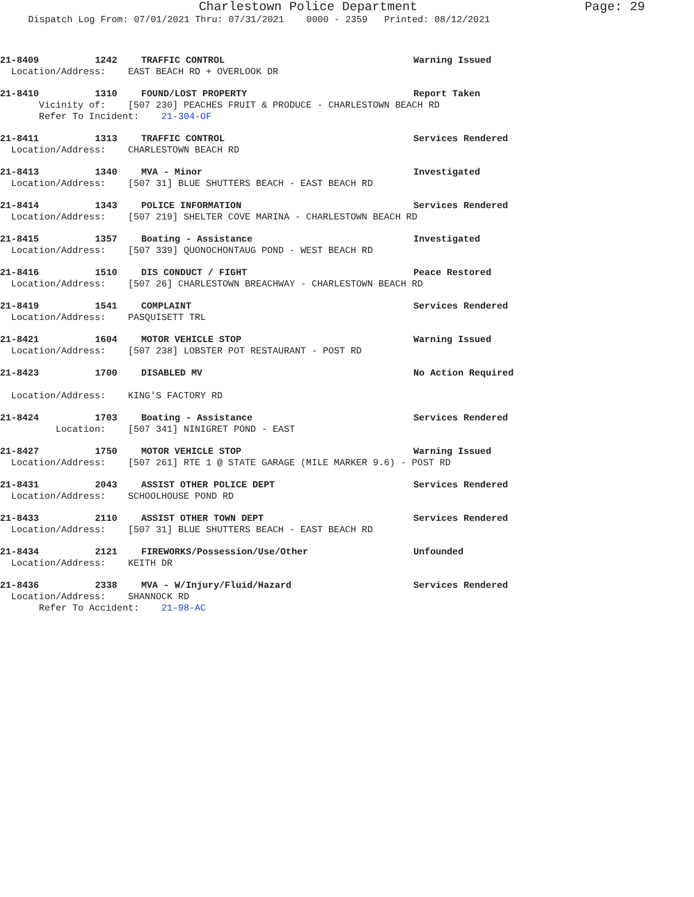Charlestown Police Department Page: 29
Dispatch Log From: 07/01/2021 Thru: 07/31/2021 0000 - 2359 Printed: 08/12/2021
21-8409 1242 TRAFFIC CONTROL Warning Issued
Location/Address: EAST BEACH RD + OVERLOOK DR
21-8410 1310 FOUND/LOST PROPERTY Report Taken
Vicinity of: [507 230] PEACHES FRUIT & PRODUCE - CHARLESTOWN BEACH RD
Refer To Incident: 21-304-OF
21-8411 1313 TRAFFIC CONTROL Services Rendered
Location/Address: CHARLESTOWN BEACH RD
21-8413 1340 MVA - Minor Investigated
Location/Address: [507 31] BLUE SHUTTERS BEACH - EAST BEACH RD
21-8414 1343 POLICE INFORMATION Services Rendered
Location/Address: [507 219] SHELTER COVE MARINA - CHARLESTOWN BEACH RD
21-8415 1357 Boating - Assistance Investigated
Location/Address: [507 339] QUONOCHONTAUG POND - WEST BEACH RD
21-8416 1510 DIS CONDUCT / FIGHT Peace Restored
Location/Address: [507 26] CHARLESTOWN BREACHWAY - CHARLESTOWN BEACH RD
21-8419 1541 COMPLAINT Services Rendered
Location/Address: PASQUISETT TRL
21-8421 1604 MOTOR VEHICLE STOP Warning Issued
Location/Address: [507 238] LOBSTER POT RESTAURANT - POST RD
21-8423 1700 DISABLED MV No Action Required
Location/Address: KING'S FACTORY RD
21-8424 1703 Boating - Assistance Services Rendered
Location: [507 341] NINIGRET POND - EAST
21-8427 1750 MOTOR VEHICLE STOP Warning Issued
Location/Address: [507 261] RTE 1 @ STATE GARAGE (MILE MARKER 9.6) - POST RD
21-8431 2043 ASSIST OTHER POLICE DEPT Services Rendered
Location/Address: SCHOOLHOUSE POND RD
21-8433 2110 ASSIST OTHER TOWN DEPT Services Rendered
Location/Address: [507 31] BLUE SHUTTERS BEACH - EAST BEACH RD
21-8434 2121 FIREWORKS/Possession/Use/Other Unfounded
Location/Address: KEITH DR
21-8436 2338 MVA - W/Injury/Fluid/Hazard Services Rendered
Location/Address: SHANNOCK RD
Refer To Accident: 21-98-AC